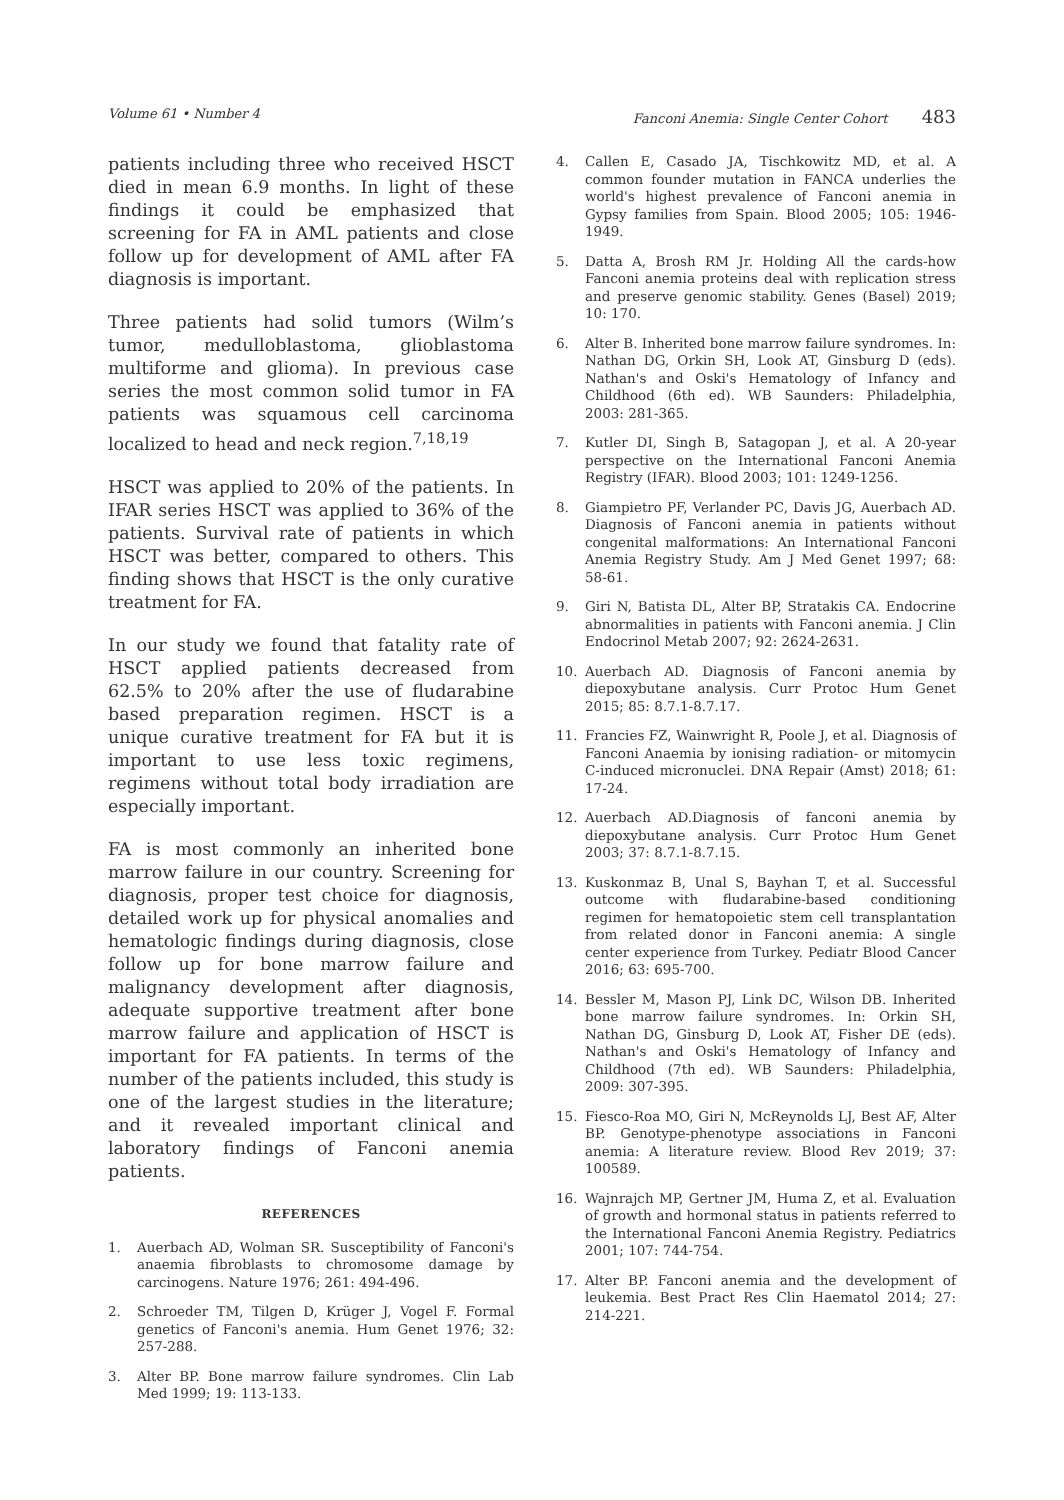Volume 61 • Number 4 Fanconi Anemia: Single Center Cohort 483
patients including three who received HSCT died in mean 6.9 months. In light of these findings it could be emphasized that screening for FA in AML patients and close follow up for development of AML after FA diagnosis is important.
Three patients had solid tumors (Wilm’s tumor, medulloblastoma, glioblastoma multiforme and glioma). In previous case series the most common solid tumor in FA patients was squamous cell carcinoma localized to head and neck region.<sup>7,18,19</sup>
HSCT was applied to 20% of the patients. In IFAR series HSCT was applied to 36% of the patients. Survival rate of patients in which HSCT was better, compared to others. This finding shows that HSCT is the only curative treatment for FA.
In our study we found that fatality rate of HSCT applied patients decreased from 62.5% to 20% after the use of fludarabine based preparation regimen. HSCT is a unique curative treatment for FA but it is important to use less toxic regimens, regimens without total body irradiation are especially important.
FA is most commonly an inherited bone marrow failure in our country. Screening for diagnosis, proper test choice for diagnosis, detailed work up for physical anomalies and hematologic findings during diagnosis, close follow up for bone marrow failure and malignancy development after diagnosis, adequate supportive treatment after bone marrow failure and application of HSCT is important for FA patients. In terms of the number of the patients included, this study is one of the largest studies in the literature; and it revealed important clinical and laboratory findings of Fanconi anemia patients.
REFERENCES
1. Auerbach AD, Wolman SR. Susceptibility of Fanconi's anaemia fibroblasts to chromosome damage by carcinogens. Nature 1976; 261: 494-496.
2. Schroeder TM, Tilgen D, Krüger J, Vogel F. Formal genetics of Fanconi's anemia. Hum Genet 1976; 32: 257-288.
3. Alter BP. Bone marrow failure syndromes. Clin Lab Med 1999; 19: 113-133.
4. Callen E, Casado JA, Tischkowitz MD, et al. A common founder mutation in FANCA underlies the world's highest prevalence of Fanconi anemia in Gypsy families from Spain. Blood 2005; 105: 1946-1949.
5. Datta A, Brosh RM Jr. Holding All the cards-how Fanconi anemia proteins deal with replication stress and preserve genomic stability. Genes (Basel) 2019; 10: 170.
6. Alter B. Inherited bone marrow failure syndromes. In: Nathan DG, Orkin SH, Look AT, Ginsburg D (eds). Nathan's and Oski's Hematology of Infancy and Childhood (6th ed). WB Saunders: Philadelphia, 2003: 281-365.
7. Kutler DI, Singh B, Satagopan J, et al. A 20-year perspective on the International Fanconi Anemia Registry (IFAR). Blood 2003; 101: 1249-1256.
8. Giampietro PF, Verlander PC, Davis JG, Auerbach AD. Diagnosis of Fanconi anemia in patients without congenital malformations: An International Fanconi Anemia Registry Study. Am J Med Genet 1997; 68: 58-61.
9. Giri N, Batista DL, Alter BP, Stratakis CA. Endocrine abnormalities in patients with Fanconi anemia. J Clin Endocrinol Metab 2007; 92: 2624-2631.
10. Auerbach AD. Diagnosis of Fanconi anemia by diepoxybutane analysis. Curr Protoc Hum Genet 2015; 85: 8.7.1-8.7.17.
11. Francies FZ, Wainwright R, Poole J, et al. Diagnosis of Fanconi Anaemia by ionising radiation- or mitomycin C-induced micronuclei. DNA Repair (Amst) 2018; 61: 17-24.
12. Auerbach AD.Diagnosis of fanconi anemia by diepoxybutane analysis. Curr Protoc Hum Genet 2003; 37: 8.7.1-8.7.15.
13. Kuskonmaz B, Unal S, Bayhan T, et al. Successful outcome with fludarabine-based conditioning regimen for hematopoietic stem cell transplantation from related donor in Fanconi anemia: A single center experience from Turkey. Pediatr Blood Cancer 2016; 63: 695-700.
14. Bessler M, Mason PJ, Link DC, Wilson DB. Inherited bone marrow failure syndromes. In: Orkin SH, Nathan DG, Ginsburg D, Look AT, Fisher DE (eds). Nathan's and Oski's Hematology of Infancy and Childhood (7th ed). WB Saunders: Philadelphia, 2009: 307-395.
15. Fiesco-Roa MO, Giri N, McReynolds LJ, Best AF, Alter BP. Genotype-phenotype associations in Fanconi anemia: A literature review. Blood Rev 2019; 37: 100589.
16. Wajnrajch MP, Gertner JM, Huma Z, et al. Evaluation of growth and hormonal status in patients referred to the International Fanconi Anemia Registry. Pediatrics 2001; 107: 744-754.
17. Alter BP. Fanconi anemia and the development of leukemia. Best Pract Res Clin Haematol 2014; 27: 214-221.